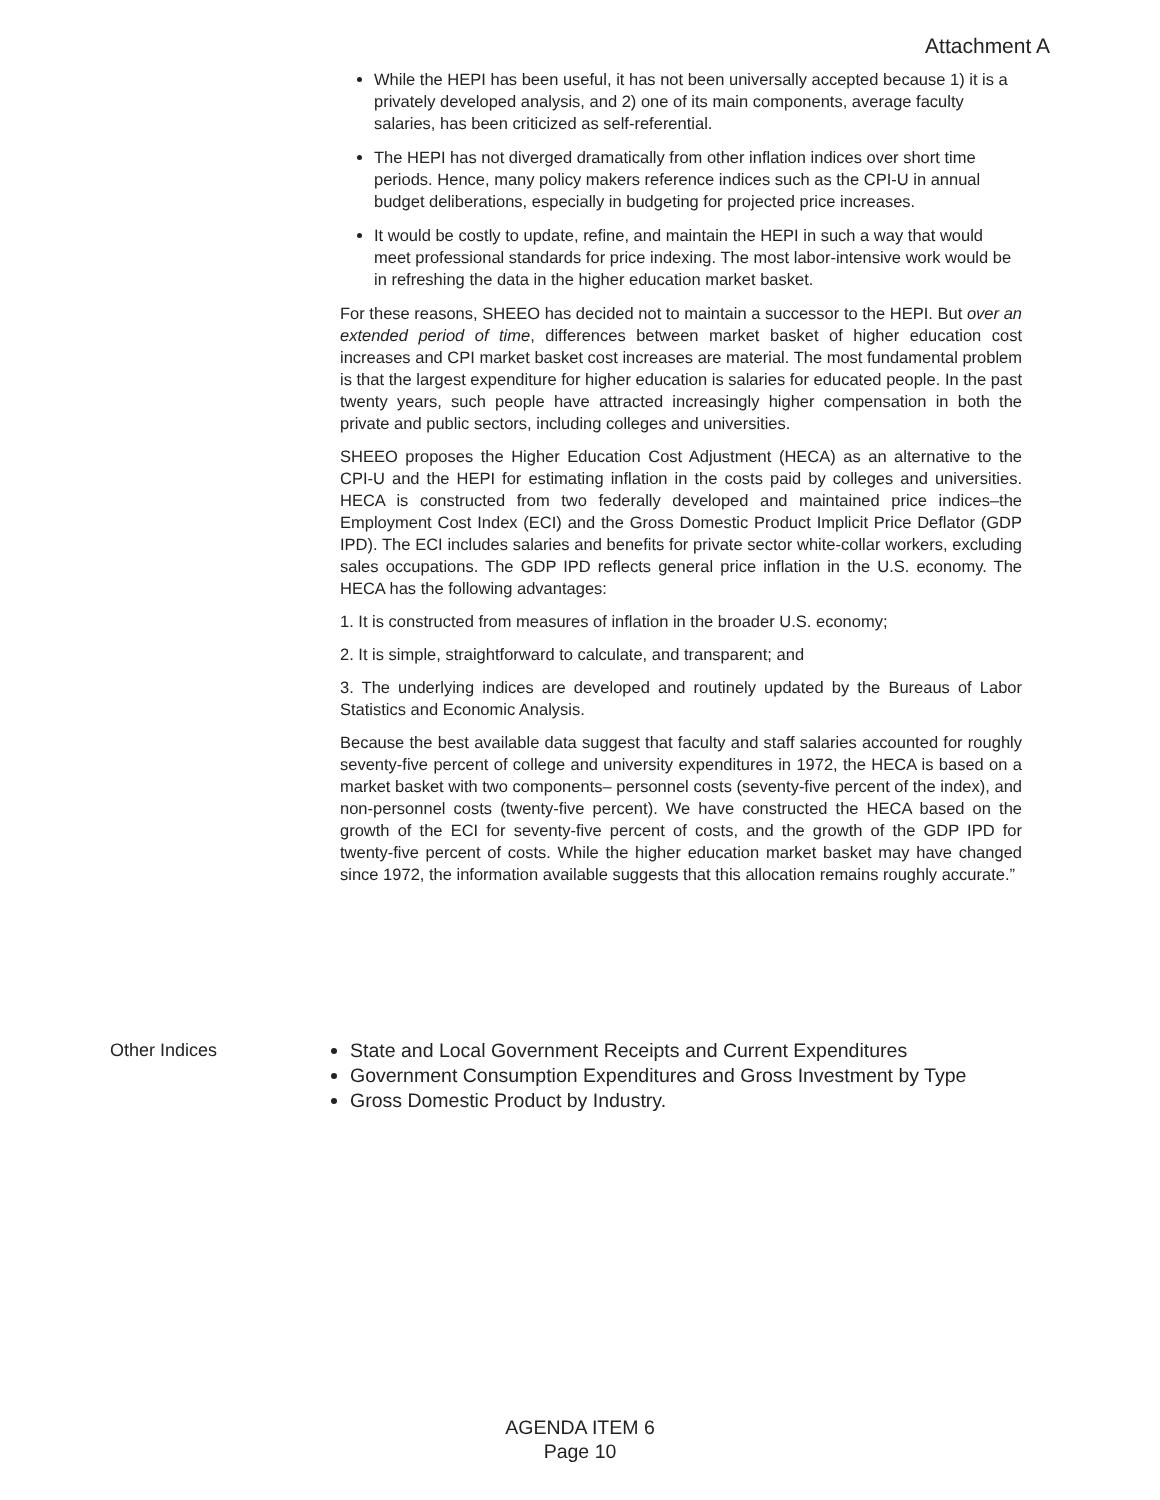Attachment A
While the HEPI has been useful, it has not been universally accepted because 1) it is a privately developed analysis, and 2) one of its main components, average faculty salaries, has been criticized as self-referential.
The HEPI has not diverged dramatically from other inflation indices over short time periods. Hence, many policy makers reference indices such as the CPI-U in annual budget deliberations, especially in budgeting for projected price increases.
It would be costly to update, refine, and maintain the HEPI in such a way that would meet professional standards for price indexing. The most labor-intensive work would be in refreshing the data in the higher education market basket.
For these reasons, SHEEO has decided not to maintain a successor to the HEPI. But over an extended period of time, differences between market basket of higher education cost increases and CPI market basket cost increases are material. The most fundamental problem is that the largest expenditure for higher education is salaries for educated people. In the past twenty years, such people have attracted increasingly higher compensation in both the private and public sectors, including colleges and universities.
SHEEO proposes the Higher Education Cost Adjustment (HECA) as an alternative to the CPI-U and the HEPI for estimating inflation in the costs paid by colleges and universities. HECA is constructed from two federally developed and maintained price indices–the Employment Cost Index (ECI) and the Gross Domestic Product Implicit Price Deflator (GDP IPD). The ECI includes salaries and benefits for private sector white-collar workers, excluding sales occupations. The GDP IPD reflects general price inflation in the U.S. economy. The HECA has the following advantages:
1. It is constructed from measures of inflation in the broader U.S. economy;
2. It is simple, straightforward to calculate, and transparent; and
3. The underlying indices are developed and routinely updated by the Bureaus of Labor Statistics and Economic Analysis.
Because the best available data suggest that faculty and staff salaries accounted for roughly seventy-five percent of college and university expenditures in 1972, the HECA is based on a market basket with two components– personnel costs (seventy-five percent of the index), and non-personnel costs (twenty-five percent). We have constructed the HECA based on the growth of the ECI for seventy-five percent of costs, and the growth of the GDP IPD for twenty-five percent of costs. While the higher education market basket may have changed since 1972, the information available suggests that this allocation remains roughly accurate.”
Other Indices State and Local Government Receipts and Current Expenditures
Government Consumption Expenditures and Gross Investment by Type
Gross Domestic Product by Industry.
AGENDA ITEM 6
Page 10